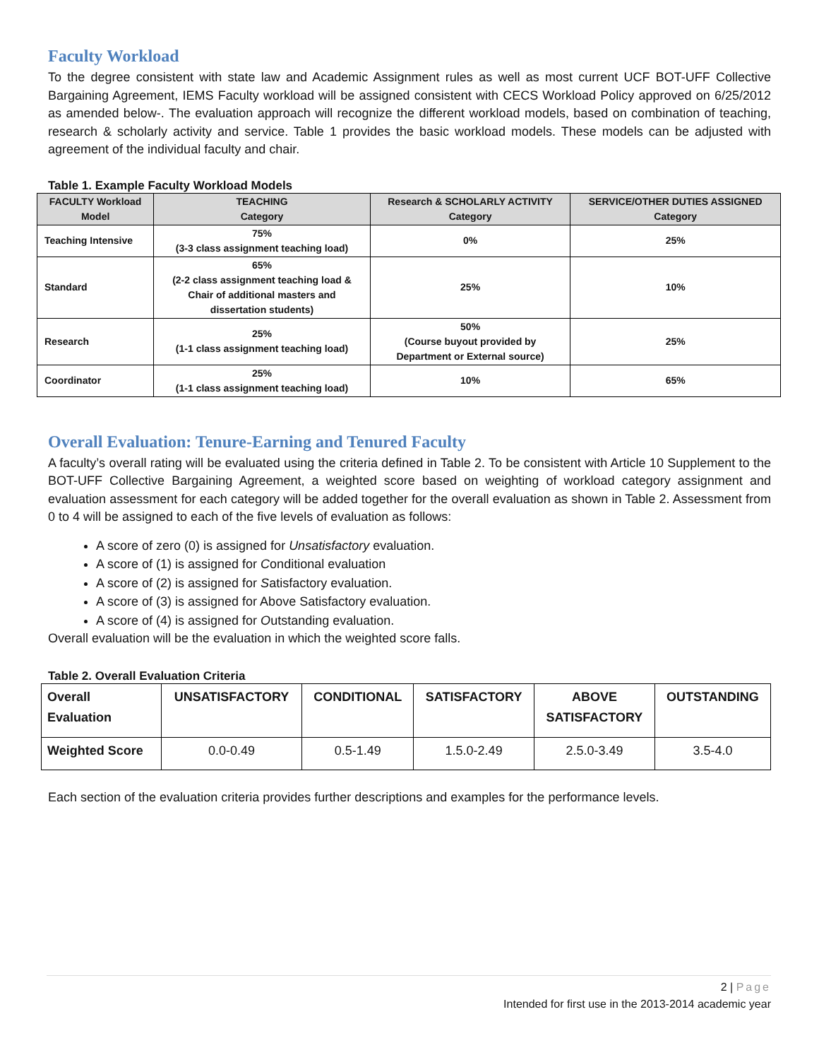Faculty Workload
To the degree consistent with state law and Academic Assignment rules as well as most current UCF BOT-UFF Collective Bargaining Agreement, IEMS Faculty workload will be assigned consistent with CECS Workload Policy approved on 6/25/2012 as amended below-. The evaluation approach will recognize the different workload models, based on combination of teaching, research & scholarly activity and service. Table 1 provides the basic workload models. These models can be adjusted with agreement of the individual faculty and chair.
Table 1. Example Faculty Workload Models
| FACULTY Workload Model | TEACHING Category | Research & SCHOLARLY ACTIVITY Category | SERVICE/OTHER DUTIES ASSIGNED Category |
| --- | --- | --- | --- |
| Teaching Intensive | 75% (3-3 class assignment teaching load) | 0% | 25% |
| Standard | 65% (2-2 class assignment teaching load & Chair of additional masters and dissertation students) | 25% | 10% |
| Research | 25% (1-1 class assignment teaching load) | 50% (Course buyout provided by Department or External source) | 25% |
| Coordinator | 25% (1-1 class assignment teaching load) | 10% | 65% |
Overall Evaluation: Tenure-Earning and Tenured Faculty
A faculty’s overall rating will be evaluated using the criteria defined in Table 2. To be consistent with Article 10 Supplement to the BOT-UFF Collective Bargaining Agreement, a weighted score based on weighting of workload category assignment and evaluation assessment for each category will be added together for the overall evaluation as shown in Table 2. Assessment from 0 to 4 will be assigned to each of the five levels of evaluation as follows:
A score of zero (0) is assigned for Unsatisfactory evaluation.
A score of (1) is assigned for Conditional evaluation
A score of (2) is assigned for Satisfactory evaluation.
A score of (3) is assigned for Above Satisfactory evaluation.
A score of (4) is assigned for Outstanding evaluation.
Overall evaluation will be the evaluation in which the weighted score falls.
Table 2. Overall Evaluation Criteria
| Overall Evaluation | UNSATISFACTORY | CONDITIONAL | SATISFACTORY | ABOVE SATISFACTORY | OUTSTANDING |
| Weighted Score | 0.0-0.49 | 0.5-1.49 | 1.5.0-2.49 | 2.5.0-3.49 | 3.5-4.0 |
Each section of the evaluation criteria provides further descriptions and examples for the performance levels.
2 | Page
Intended for first use in the 2013-2014 academic year